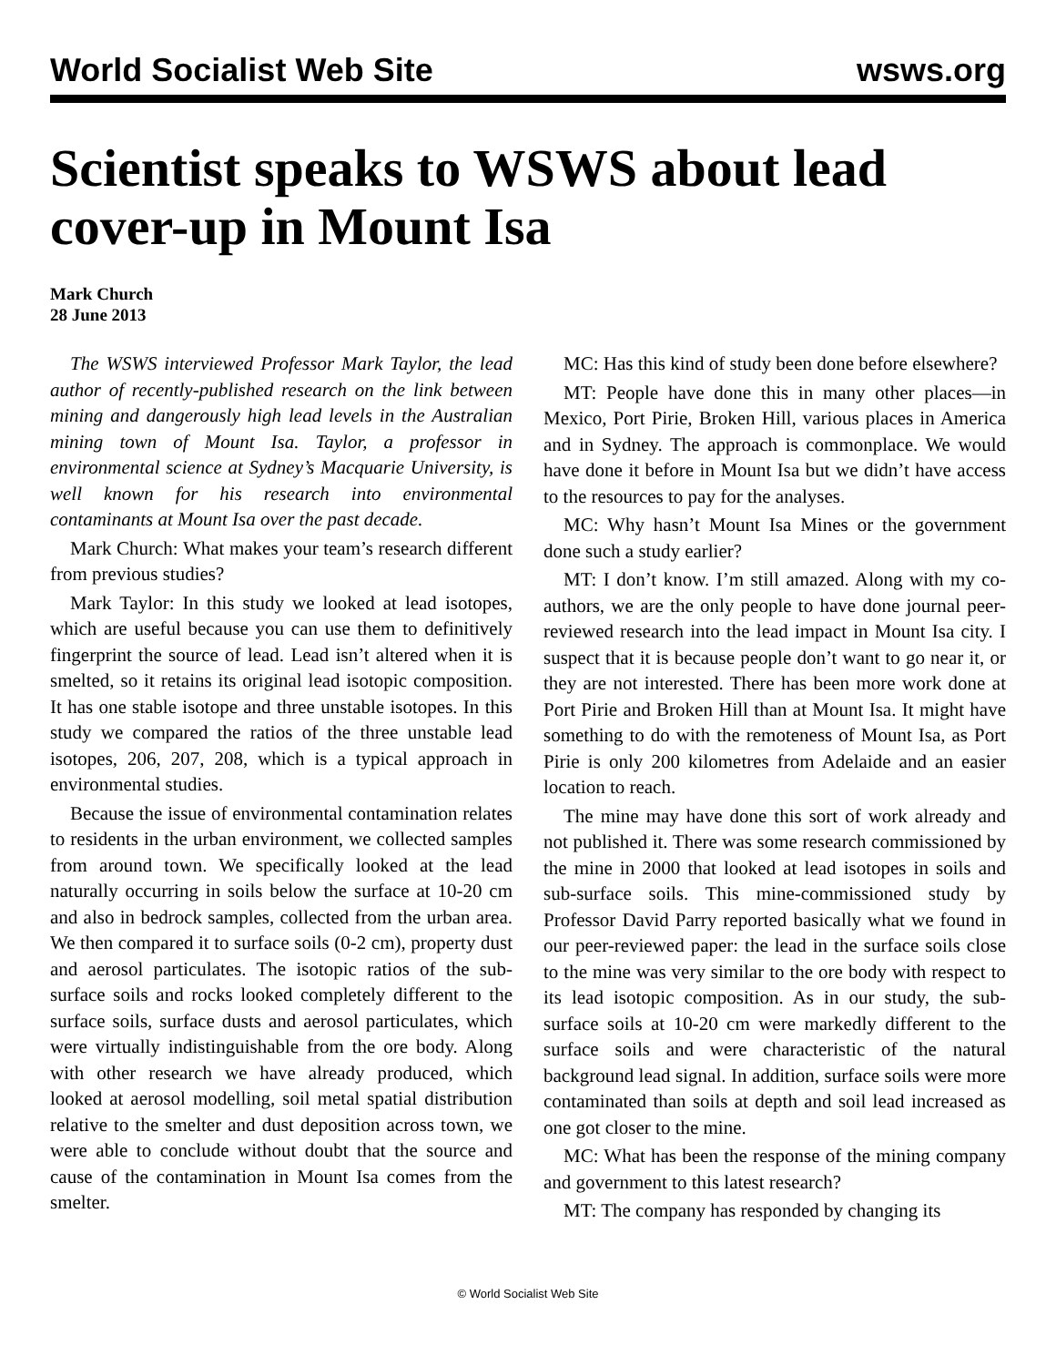World Socialist Web Site wsws.org
Scientist speaks to WSWS about lead cover-up in Mount Isa
Mark Church
28 June 2013
The WSWS interviewed Professor Mark Taylor, the lead author of recently-published research on the link between mining and dangerously high lead levels in the Australian mining town of Mount Isa. Taylor, a professor in environmental science at Sydney’s Macquarie University, is well known for his research into environmental contaminants at Mount Isa over the past decade.
Mark Church: What makes your team’s research different from previous studies?
Mark Taylor: In this study we looked at lead isotopes, which are useful because you can use them to definitively fingerprint the source of lead. Lead isn’t altered when it is smelted, so it retains its original lead isotopic composition. It has one stable isotope and three unstable isotopes. In this study we compared the ratios of the three unstable lead isotopes, 206, 207, 208, which is a typical approach in environmental studies.
Because the issue of environmental contamination relates to residents in the urban environment, we collected samples from around town. We specifically looked at the lead naturally occurring in soils below the surface at 10-20 cm and also in bedrock samples, collected from the urban area. We then compared it to surface soils (0-2 cm), property dust and aerosol particulates. The isotopic ratios of the sub-surface soils and rocks looked completely different to the surface soils, surface dusts and aerosol particulates, which were virtually indistinguishable from the ore body. Along with other research we have already produced, which looked at aerosol modelling, soil metal spatial distribution relative to the smelter and dust deposition across town, we were able to conclude without doubt that the source and cause of the contamination in Mount Isa comes from the smelter.
MC: Has this kind of study been done before elsewhere?
MT: People have done this in many other places—in Mexico, Port Pirie, Broken Hill, various places in America and in Sydney. The approach is commonplace. We would have done it before in Mount Isa but we didn’t have access to the resources to pay for the analyses.
MC: Why hasn’t Mount Isa Mines or the government done such a study earlier?
MT: I don’t know. I’m still amazed. Along with my co-authors, we are the only people to have done journal peer-reviewed research into the lead impact in Mount Isa city. I suspect that it is because people don’t want to go near it, or they are not interested. There has been more work done at Port Pirie and Broken Hill than at Mount Isa. It might have something to do with the remoteness of Mount Isa, as Port Pirie is only 200 kilometres from Adelaide and an easier location to reach.
The mine may have done this sort of work already and not published it. There was some research commissioned by the mine in 2000 that looked at lead isotopes in soils and sub-surface soils. This mine-commissioned study by Professor David Parry reported basically what we found in our peer-reviewed paper: the lead in the surface soils close to the mine was very similar to the ore body with respect to its lead isotopic composition. As in our study, the sub-surface soils at 10-20 cm were markedly different to the surface soils and were characteristic of the natural background lead signal. In addition, surface soils were more contaminated than soils at depth and soil lead increased as one got closer to the mine.
MC: What has been the response of the mining company and government to this latest research?
MT: The company has responded by changing its
© World Socialist Web Site